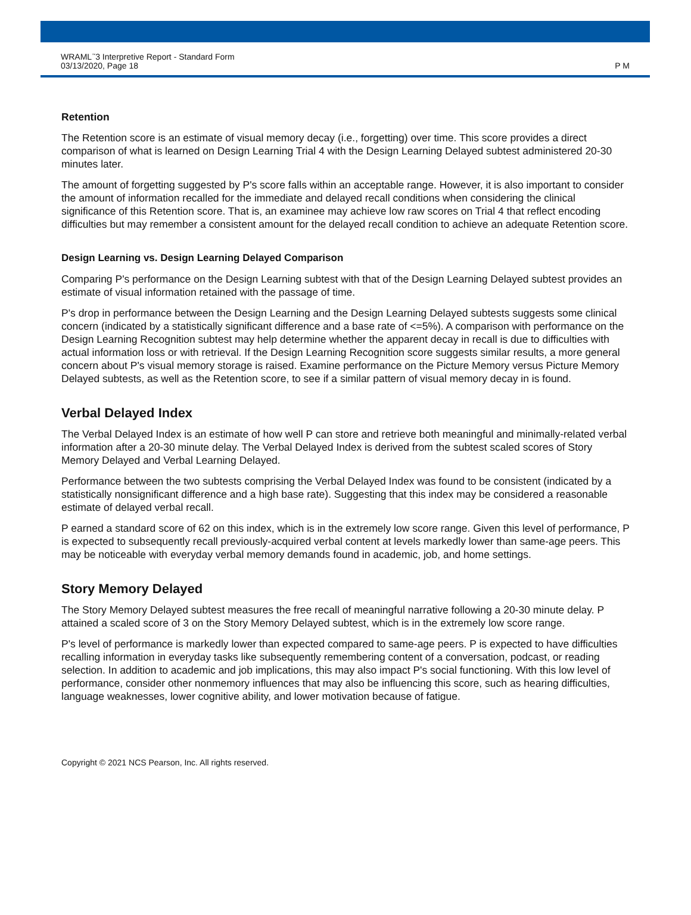WRAML<sup>™</sup>3 Interpretive Report - Standard Form
03/13/2020, Page 18
P M
Retention
The Retention score is an estimate of visual memory decay (i.e., forgetting) over time. This score provides a direct comparison of what is learned on Design Learning Trial 4 with the Design Learning Delayed subtest administered 20-30 minutes later.
The amount of forgetting suggested by P's score falls within an acceptable range. However, it is also important to consider the amount of information recalled for the immediate and delayed recall conditions when considering the clinical significance of this Retention score. That is, an examinee may achieve low raw scores on Trial 4 that reflect encoding difficulties but may remember a consistent amount for the delayed recall condition to achieve an adequate Retention score.
Design Learning vs. Design Learning Delayed Comparison
Comparing P's performance on the Design Learning subtest with that of the Design Learning Delayed subtest provides an estimate of visual information retained with the passage of time.
P's drop in performance between the Design Learning and the Design Learning Delayed subtests suggests some clinical concern (indicated by a statistically significant difference and a base rate of <=5%). A comparison with performance on the Design Learning Recognition subtest may help determine whether the apparent decay in recall is due to difficulties with actual information loss or with retrieval. If the Design Learning Recognition score suggests similar results, a more general concern about P's visual memory storage is raised. Examine performance on the Picture Memory versus Picture Memory Delayed subtests, as well as the Retention score, to see if a similar pattern of visual memory decay in is found.
Verbal Delayed Index
The Verbal Delayed Index is an estimate of how well P can store and retrieve both meaningful and minimally-related verbal information after a 20-30 minute delay. The Verbal Delayed Index is derived from the subtest scaled scores of Story Memory Delayed and Verbal Learning Delayed.
Performance between the two subtests comprising the Verbal Delayed Index was found to be consistent (indicated by a statistically nonsignificant difference and a high base rate). Suggesting that this index may be considered a reasonable estimate of delayed verbal recall.
P earned a standard score of 62 on this index, which is in the extremely low score range. Given this level of performance, P is expected to subsequently recall previously-acquired verbal content at levels markedly lower than same-age peers. This may be noticeable with everyday verbal memory demands found in academic, job, and home settings.
Story Memory Delayed
The Story Memory Delayed subtest measures the free recall of meaningful narrative following a 20-30 minute delay. P attained a scaled score of 3 on the Story Memory Delayed subtest, which is in the extremely low score range.
P's level of performance is markedly lower than expected compared to same-age peers. P is expected to have difficulties recalling information in everyday tasks like subsequently remembering content of a conversation, podcast, or reading selection. In addition to academic and job implications, this may also impact P's social functioning. With this low level of performance, consider other nonmemory influences that may also be influencing this score, such as hearing difficulties, language weaknesses, lower cognitive ability, and lower motivation because of fatigue.
Copyright © 2021 NCS Pearson, Inc. All rights reserved.